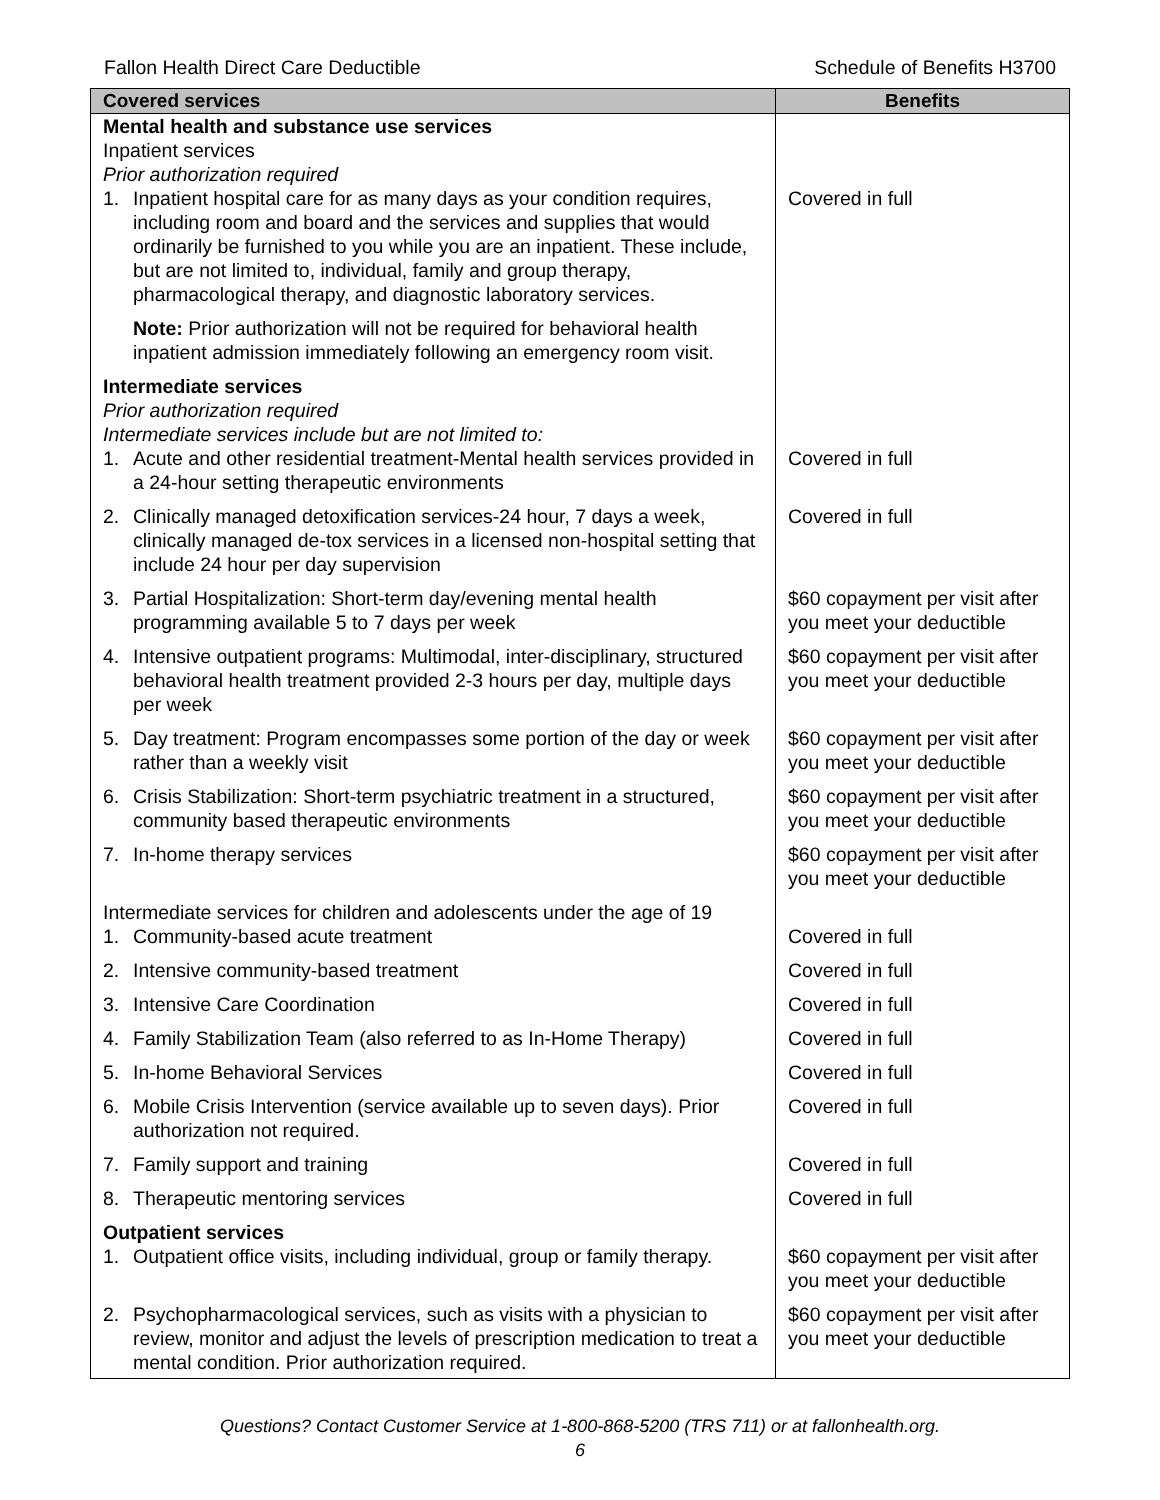Fallon Health Direct Care Deductible Schedule of Benefits H3700
| Covered services | Benefits |
| --- | --- |
| Mental health and substance use services Inpatient services Prior authorization required | |
| 1. Inpatient hospital care for as many days as your condition requires, including room and board and the services and supplies that would ordinarily be furnished to you while you are an inpatient. These include, but are not limited to, individual, family and group therapy, pharmacological therapy, and diagnostic laboratory services. | Covered in full |
| Note: Prior authorization will not be required for behavioral health inpatient admission immediately following an emergency room visit. | |
| Intermediate services Prior authorization required Intermediate services include but are not limited to: | |
| 1. Acute and other residential treatment-Mental health services provided in a 24-hour setting therapeutic environments | Covered in full |
| 2. Clinically managed detoxification services-24 hour, 7 days a week, clinically managed de-tox services in a licensed non-hospital setting that include 24 hour per day supervision | Covered in full |
| 3. Partial Hospitalization: Short-term day/evening mental health programming available 5 to 7 days per week | $60 copayment per visit after you meet your deductible |
| 4. Intensive outpatient programs: Multimodal, inter-disciplinary, structured behavioral health treatment provided 2-3 hours per day, multiple days per week | $60 copayment per visit after you meet your deductible |
| 5. Day treatment: Program encompasses some portion of the day or week rather than a weekly visit | $60 copayment per visit after you meet your deductible |
| 6. Crisis Stabilization: Short-term psychiatric treatment in a structured, community based therapeutic environments | $60 copayment per visit after you meet your deductible |
| 7. In-home therapy services | $60 copayment per visit after you meet your deductible |
| Intermediate services for children and adolescents under the age of 19 | |
| 1. Community-based acute treatment | Covered in full |
| 2. Intensive community-based treatment | Covered in full |
| 3. Intensive Care Coordination | Covered in full |
| 4. Family Stabilization Team (also referred to as In-Home Therapy) | Covered in full |
| 5. In-home Behavioral Services | Covered in full |
| 6. Mobile Crisis Intervention (service available up to seven days). Prior authorization not required. | Covered in full |
| 7. Family support and training | Covered in full |
| 8. Therapeutic mentoring services | Covered in full |
| Outpatient services | |
| 1. Outpatient office visits, including individual, group or family therapy. | $60 copayment per visit after you meet your deductible |
| 2. Psychopharmacological services, such as visits with a physician to review, monitor and adjust the levels of prescription medication to treat a mental condition. Prior authorization required. | $60 copayment per visit after you meet your deductible |
Questions? Contact Customer Service at 1-800-868-5200 (TRS 711) or at fallonhealth.org.
6